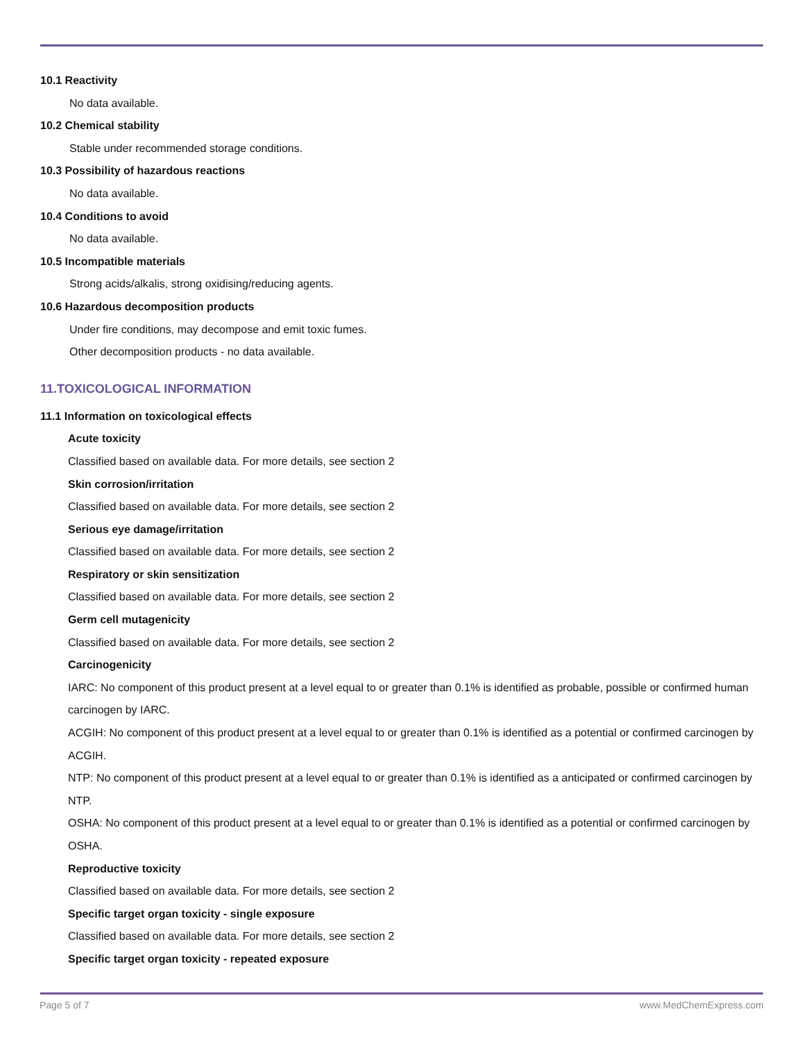10.1 Reactivity
No data available.
10.2 Chemical stability
Stable under recommended storage conditions.
10.3 Possibility of hazardous reactions
No data available.
10.4 Conditions to avoid
No data available.
10.5 Incompatible materials
Strong acids/alkalis, strong oxidising/reducing agents.
10.6 Hazardous decomposition products
Under fire conditions, may decompose and emit toxic fumes.
Other decomposition products - no data available.
11.TOXICOLOGICAL INFORMATION
11.1 Information on toxicological effects
Acute toxicity
Classified based on available data. For more details, see section 2
Skin corrosion/irritation
Classified based on available data. For more details, see section 2
Serious eye damage/irritation
Classified based on available data. For more details, see section 2
Respiratory or skin sensitization
Classified based on available data. For more details, see section 2
Germ cell mutagenicity
Classified based on available data. For more details, see section 2
Carcinogenicity
IARC: No component of this product present at a level equal to or greater than 0.1% is identified as probable, possible or confirmed human carcinogen by IARC.
ACGIH: No component of this product present at a level equal to or greater than 0.1% is identified as a potential or confirmed carcinogen by ACGIH.
NTP: No component of this product present at a level equal to or greater than 0.1% is identified as a anticipated or confirmed carcinogen by NTP.
OSHA: No component of this product present at a level equal to or greater than 0.1% is identified as a potential or confirmed carcinogen by OSHA.
Reproductive toxicity
Classified based on available data. For more details, see section 2
Specific target organ toxicity - single exposure
Classified based on available data. For more details, see section 2
Specific target organ toxicity - repeated exposure
Page 5 of 7 www.MedChemExpress.com